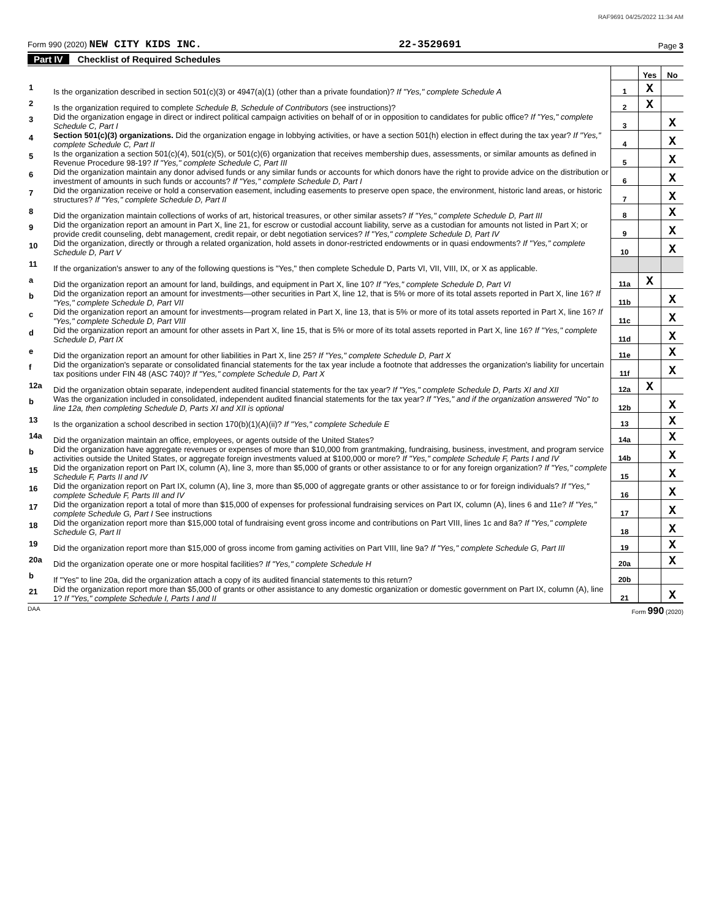RAF9691 04/25/2022 11:34 AM
Form 990 (2020) NEW CITY KIDS INC.
22-3529691
Page 3
Part IV Checklist of Required Schedules
| | | | Yes | No |
| 1 | Is the organization described in section 501(c)(3) or 4947(a)(1) (other than a private foundation)? If "Yes," complete Schedule A | 1 | X | |
| 2 | Is the organization required to complete Schedule B, Schedule of Contributors (see instructions)? | 2 | X | |
| 3 | Did the organization engage in direct or indirect political campaign activities on behalf of or in opposition to candidates for public office? If "Yes," complete Schedule C, Part I | 3 | | X |
| 4 | Section 501(c)(3) organizations. Did the organization engage in lobbying activities, or have a section 501(h) election in effect during the tax year? If "Yes," complete Schedule C, Part II | 4 | | X |
| 5 | Is the organization a section 501(c)(4), 501(c)(5), or 501(c)(6) organization that receives membership dues, assessments, or similar amounts as defined in Revenue Procedure 98-19? If "Yes," complete Schedule C, Part III | 5 | | X |
| 6 | Did the organization maintain any donor advised funds or any similar funds or accounts for which donors have the right to provide advice on the distribution or investment of amounts in such funds or accounts? If "Yes," complete Schedule D, Part I | 6 | | X |
| 7 | Did the organization receive or hold a conservation easement, including easements to preserve open space, the environment, historic land areas, or historic structures? If "Yes," complete Schedule D, Part II | 7 | | X |
| 8 | Did the organization maintain collections of works of art, historical treasures, or other similar assets? If "Yes," complete Schedule D, Part III | 8 | | X |
| 9 | Did the organization report an amount in Part X, line 21, for escrow or custodial account liability, serve as a custodian for amounts not listed in Part X; or provide credit counseling, debt management, credit repair, or debt negotiation services? If "Yes," complete Schedule D, Part IV | 9 | | X |
| 10 | Did the organization, directly or through a related organization, hold assets in donor-restricted endowments or in quasi endowments? If "Yes," complete Schedule D, Part V | 10 | | X |
| 11 | If the organization's answer to any of the following questions is "Yes," then complete Schedule D, Parts VI, VII, VIII, IX, or X as applicable. | | | |
| a | Did the organization report an amount for land, buildings, and equipment in Part X, line 10? If "Yes," complete Schedule D, Part VI | 11a | X | |
| b | Did the organization report an amount for investments—other securities in Part X, line 12, that is 5% or more of its total assets reported in Part X, line 16? If "Yes," complete Schedule D, Part VII | 11b | | X |
| c | Did the organization report an amount for investments—program related in Part X, line 13, that is 5% or more of its total assets reported in Part X, line 16? If "Yes," complete Schedule D, Part VIII | 11c | | X |
| d | Did the organization report an amount for other assets in Part X, line 15, that is 5% or more of its total assets reported in Part X, line 16? If "Yes," complete Schedule D, Part IX | 11d | | X |
| e | Did the organization report an amount for other liabilities in Part X, line 25? If "Yes," complete Schedule D, Part X | 11e | | X |
| f | Did the organization's separate or consolidated financial statements for the tax year include a footnote that addresses the organization's liability for uncertain tax positions under FIN 48 (ASC 740)? If "Yes," complete Schedule D, Part X | 11f | | X |
| 12a | Did the organization obtain separate, independent audited financial statements for the tax year? If "Yes," complete Schedule D, Parts XI and XII | 12a | X | |
| b | Was the organization included in consolidated, independent audited financial statements for the tax year? If "Yes," and if the organization answered "No" to line 12a, then completing Schedule D, Parts XI and XII is optional | 12b | | X |
| 13 | Is the organization a school described in section 170(b)(1)(A)(ii)? If "Yes," complete Schedule E | 13 | | X |
| 14a | Did the organization maintain an office, employees, or agents outside of the United States? | 14a | | X |
| b | Did the organization have aggregate revenues or expenses of more than $10,000 from grantmaking, fundraising, business, investment, and program service activities outside the United States, or aggregate foreign investments valued at $100,000 or more? If "Yes," complete Schedule F, Parts I and IV | 14b | | X |
| 15 | Did the organization report on Part IX, column (A), line 3, more than $5,000 of grants or other assistance to or for any foreign organization? If "Yes," complete Schedule F, Parts II and IV | 15 | | X |
| 16 | Did the organization report on Part IX, column (A), line 3, more than $5,000 of aggregate grants or other assistance to or for foreign individuals? If "Yes," complete Schedule F, Parts III and IV | 16 | | X |
| 17 | Did the organization report a total of more than $15,000 of expenses for professional fundraising services on Part IX, column (A), lines 6 and 11e? If "Yes," complete Schedule G, Part I See instructions | 17 | | X |
| 18 | Did the organization report more than $15,000 total of fundraising event gross income and contributions on Part VIII, lines 1c and 8a? If "Yes," complete Schedule G, Part II | 18 | | X |
| 19 | Did the organization report more than $15,000 of gross income from gaming activities on Part VIII, line 9a? If "Yes," complete Schedule G, Part III | 19 | | X |
| 20a | Did the organization operate one or more hospital facilities? If "Yes," complete Schedule H | 20a | | X |
| b | If "Yes" to line 20a, did the organization attach a copy of its audited financial statements to this return? | 20b | | |
| 21 | Did the organization report more than $5,000 of grants or other assistance to any domestic organization or domestic government on Part IX, column (A), line 1? If "Yes," complete Schedule I, Parts I and II | 21 | | X |
DAA Form 990 (2020)